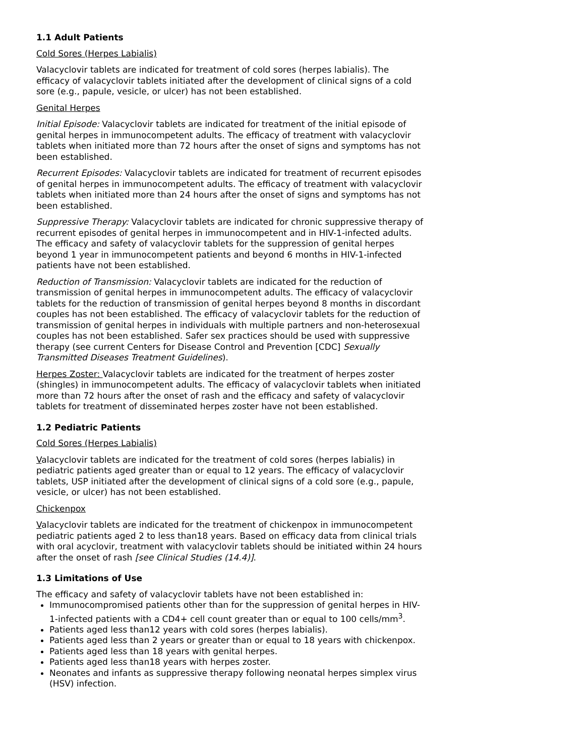1.1 Adult Patients
Cold Sores (Herpes Labialis)
Valacyclovir tablets are indicated for treatment of cold sores (herpes labialis). The efficacy of valacyclovir tablets initiated after the development of clinical signs of a cold sore (e.g., papule, vesicle, or ulcer) has not been established.
Genital Herpes
Initial Episode: Valacyclovir tablets are indicated for treatment of the initial episode of genital herpes in immunocompetent adults. The efficacy of treatment with valacyclovir tablets when initiated more than 72 hours after the onset of signs and symptoms has not been established.
Recurrent Episodes: Valacyclovir tablets are indicated for treatment of recurrent episodes of genital herpes in immunocompetent adults. The efficacy of treatment with valacyclovir tablets when initiated more than 24 hours after the onset of signs and symptoms has not been established.
Suppressive Therapy: Valacyclovir tablets are indicated for chronic suppressive therapy of recurrent episodes of genital herpes in immunocompetent and in HIV-1-infected adults. The efficacy and safety of valacyclovir tablets for the suppression of genital herpes beyond 1 year in immunocompetent patients and beyond 6 months in HIV-1-infected patients have not been established.
Reduction of Transmission: Valacyclovir tablets are indicated for the reduction of transmission of genital herpes in immunocompetent adults. The efficacy of valacyclovir tablets for the reduction of transmission of genital herpes beyond 8 months in discordant couples has not been established. The efficacy of valacyclovir tablets for the reduction of transmission of genital herpes in individuals with multiple partners and non-heterosexual couples has not been established. Safer sex practices should be used with suppressive therapy (see current Centers for Disease Control and Prevention [CDC] Sexually Transmitted Diseases Treatment Guidelines).
Herpes Zoster: Valacyclovir tablets are indicated for the treatment of herpes zoster (shingles) in immunocompetent adults. The efficacy of valacyclovir tablets when initiated more than 72 hours after the onset of rash and the efficacy and safety of valacyclovir tablets for treatment of disseminated herpes zoster have not been established.
1.2 Pediatric Patients
Cold Sores (Herpes Labialis)
Valacyclovir tablets are indicated for the treatment of cold sores (herpes labialis) in pediatric patients aged greater than or equal to 12 years. The efficacy of valacyclovir tablets, USP initiated after the development of clinical signs of a cold sore (e.g., papule, vesicle, or ulcer) has not been established.
Chickenpox
Valacyclovir tablets are indicated for the treatment of chickenpox in immunocompetent pediatric patients aged 2 to less than18 years. Based on efficacy data from clinical trials with oral acyclovir, treatment with valacyclovir tablets should be initiated within 24 hours after the onset of rash [see Clinical Studies (14.4)].
1.3 Limitations of Use
The efficacy and safety of valacyclovir tablets have not been established in:
Immunocompromised patients other than for the suppression of genital herpes in HIV-1-infected patients with a CD4+ cell count greater than or equal to 100 cells/mm<sup>3</sup>.
Patients aged less than12 years with cold sores (herpes labialis).
Patients aged less than 2 years or greater than or equal to 18 years with chickenpox.
Patients aged less than 18 years with genital herpes.
Patients aged less than18 years with herpes zoster.
Neonates and infants as suppressive therapy following neonatal herpes simplex virus (HSV) infection.